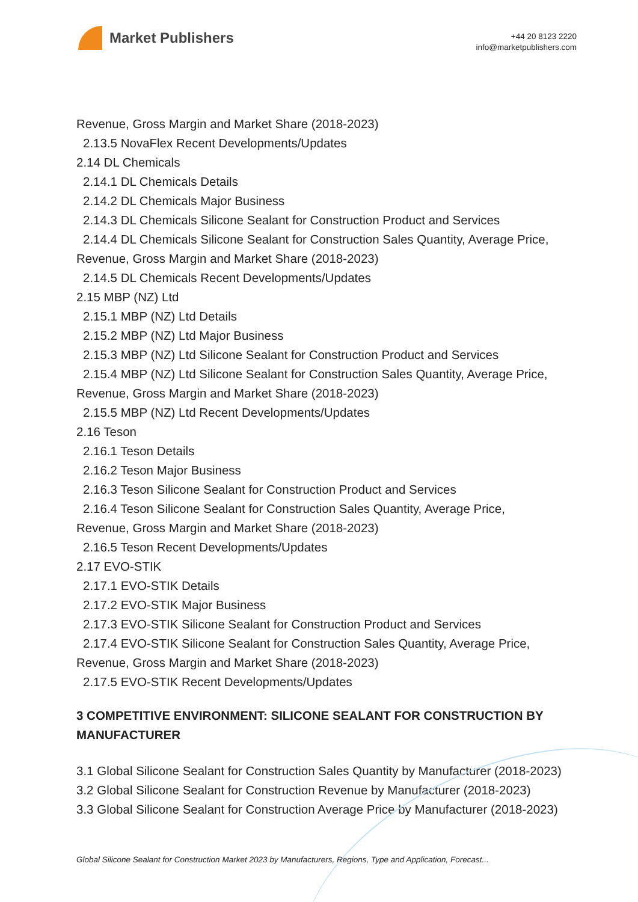Market Publishers
+44 20 8123 2220
info@marketpublishers.com
Revenue, Gross Margin and Market Share (2018-2023)
2.13.5 NovaFlex Recent Developments/Updates
2.14 DL Chemicals
2.14.1 DL Chemicals Details
2.14.2 DL Chemicals Major Business
2.14.3 DL Chemicals Silicone Sealant for Construction Product and Services
2.14.4 DL Chemicals Silicone Sealant for Construction Sales Quantity, Average Price,
Revenue, Gross Margin and Market Share (2018-2023)
2.14.5 DL Chemicals Recent Developments/Updates
2.15 MBP (NZ) Ltd
2.15.1 MBP (NZ) Ltd Details
2.15.2 MBP (NZ) Ltd Major Business
2.15.3 MBP (NZ) Ltd Silicone Sealant for Construction Product and Services
2.15.4 MBP (NZ) Ltd Silicone Sealant for Construction Sales Quantity, Average Price,
Revenue, Gross Margin and Market Share (2018-2023)
2.15.5 MBP (NZ) Ltd Recent Developments/Updates
2.16 Teson
2.16.1 Teson Details
2.16.2 Teson Major Business
2.16.3 Teson Silicone Sealant for Construction Product and Services
2.16.4 Teson Silicone Sealant for Construction Sales Quantity, Average Price,
Revenue, Gross Margin and Market Share (2018-2023)
2.16.5 Teson Recent Developments/Updates
2.17 EVO-STIK
2.17.1 EVO-STIK Details
2.17.2 EVO-STIK Major Business
2.17.3 EVO-STIK Silicone Sealant for Construction Product and Services
2.17.4 EVO-STIK Silicone Sealant for Construction Sales Quantity, Average Price,
Revenue, Gross Margin and Market Share (2018-2023)
2.17.5 EVO-STIK Recent Developments/Updates
3 COMPETITIVE ENVIRONMENT: SILICONE SEALANT FOR CONSTRUCTION BY MANUFACTURER
3.1 Global Silicone Sealant for Construction Sales Quantity by Manufacturer (2018-2023)
3.2 Global Silicone Sealant for Construction Revenue by Manufacturer (2018-2023)
3.3 Global Silicone Sealant for Construction Average Price by Manufacturer (2018-2023)
Global Silicone Sealant for Construction Market 2023 by Manufacturers, Regions, Type and Application, Forecast...